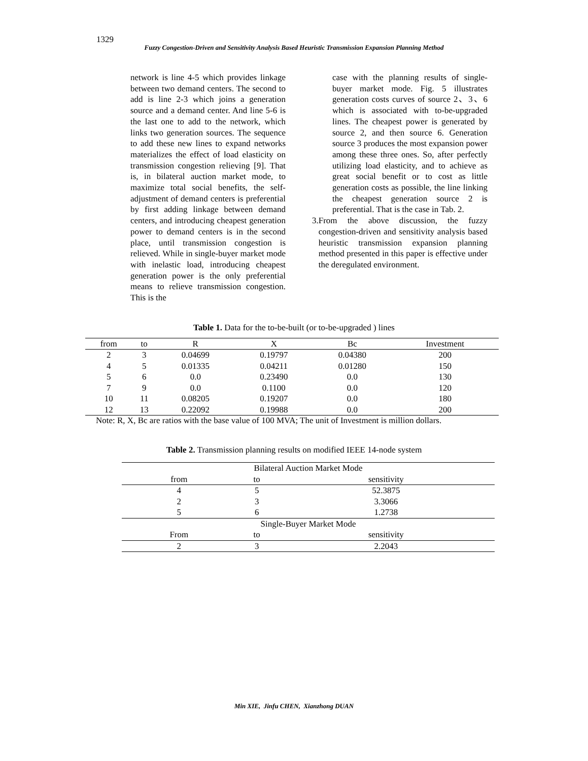1329
Fuzzy Congestion-Driven and Sensitivity Analysis Based Heuristic Transmission Expansion Planning Method
network is line 4-5 which provides linkage between two demand centers. The second to add is line 2-3 which joins a generation source and a demand center. And line 5-6 is the last one to add to the network, which links two generation sources. The sequence to add these new lines to expand networks materializes the effect of load elasticity on transmission congestion relieving [9]. That is, in bilateral auction market mode, to maximize total social benefits, the self-adjustment of demand centers is preferential by first adding linkage between demand centers, and introducing cheapest generation power to demand centers is in the second place, until transmission congestion is relieved. While in single-buyer market mode with inelastic load, introducing cheapest generation power is the only preferential means to relieve transmission congestion. This is the
case with the planning results of single-buyer market mode. Fig. 5 illustrates generation costs curves of source 2、3、6 which is associated with to-be-upgraded lines. The cheapest power is generated by source 2, and then source 6. Generation source 3 produces the most expansion power among these three ones. So, after perfectly utilizing load elasticity, and to achieve as great social benefit or to cost as little generation costs as possible, the line linking the cheapest generation source 2 is preferential. That is the case in Tab. 2.
3. From the above discussion, the fuzzy congestion-driven and sensitivity analysis based heuristic transmission expansion planning method presented in this paper is effective under the deregulated environment.
Table 1. Data for the to-be-built (or to-be-upgraded ) lines
| from | to | R | X | Bc | Investment |
| --- | --- | --- | --- | --- | --- |
| 2 | 3 | 0.04699 | 0.19797 | 0.04380 | 200 |
| 4 | 5 | 0.01335 | 0.04211 | 0.01280 | 150 |
| 5 | 6 | 0.0 | 0.23490 | 0.0 | 130 |
| 7 | 9 | 0.0 | 0.1100 | 0.0 | 120 |
| 10 | 11 | 0.08205 | 0.19207 | 0.0 | 180 |
| 12 | 13 | 0.22092 | 0.19988 | 0.0 | 200 |
Note: R, X, Bc are ratios with the base value of 100 MVA; The unit of Investment is million dollars.
Table 2. Transmission planning results on modified IEEE 14-node system
| Bilateral Auction Market Mode | | |
| from | to | sensitivity |
| 4 | 5 | 52.3875 |
| 2 | 3 | 3.3066 |
| 5 | 6 | 1.2738 |
| Single-Buyer Market Mode | | |
| From | to | sensitivity |
| 2 | 3 | 2.2043 |
Min XIE, Jinfu CHEN, Xianzhong DUAN